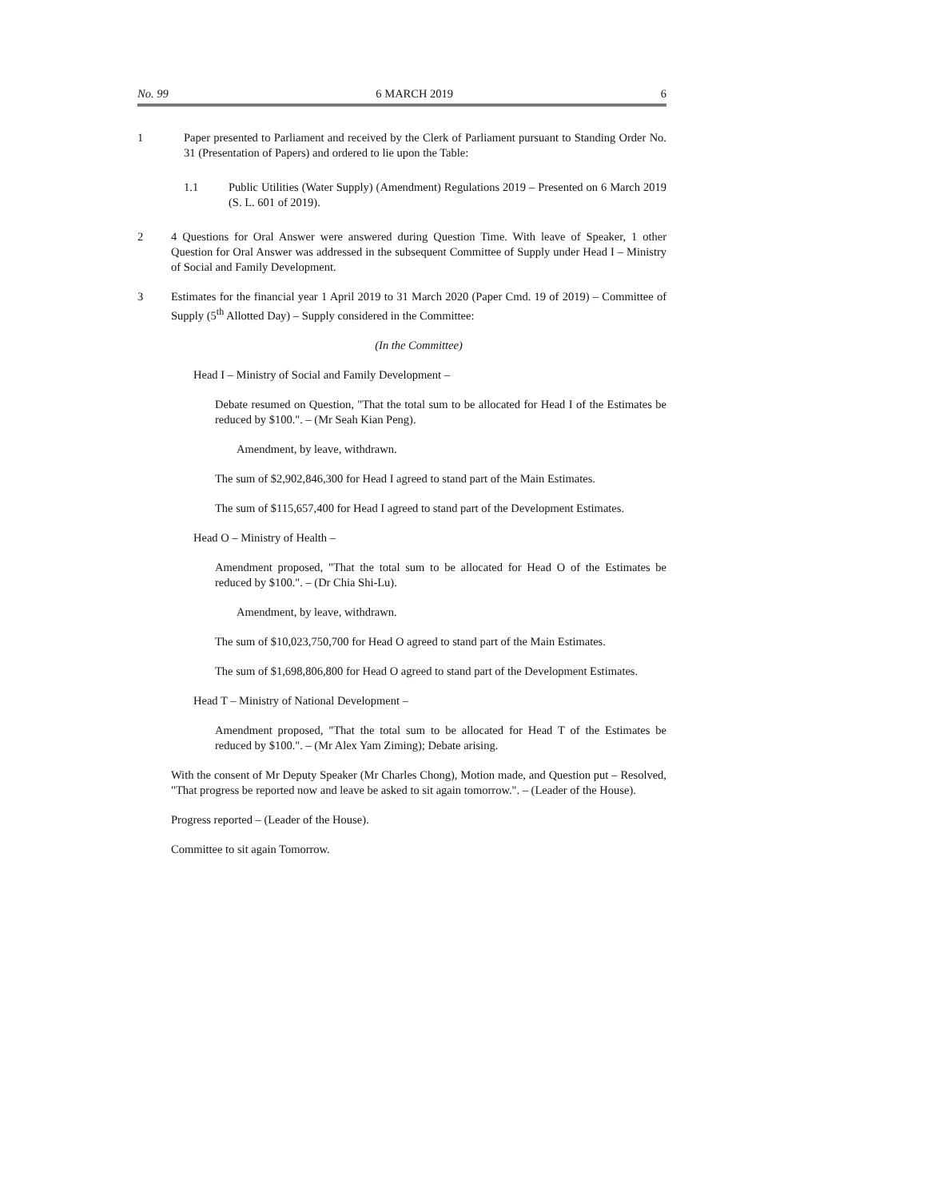No. 99 6 MARCH 2019 6
1 Paper presented to Parliament and received by the Clerk of Parliament pursuant to Standing Order No. 31 (Presentation of Papers) and ordered to lie upon the Table:
1.1 Public Utilities (Water Supply) (Amendment) Regulations 2019 – Presented on 6 March 2019 (S. L. 601 of 2019).
2 4 Questions for Oral Answer were answered during Question Time. With leave of Speaker, 1 other Question for Oral Answer was addressed in the subsequent Committee of Supply under Head I – Ministry of Social and Family Development.
3 Estimates for the financial year 1 April 2019 to 31 March 2020 (Paper Cmd. 19 of 2019) – Committee of Supply (5<sup>th</sup> Allotted Day) – Supply considered in the Committee:
(In the Committee)
Head I – Ministry of Social and Family Development –
Debate resumed on Question, "That the total sum to be allocated for Head I of the Estimates be reduced by $100.". – (Mr Seah Kian Peng).
Amendment, by leave, withdrawn.
The sum of $2,902,846,300 for Head I agreed to stand part of the Main Estimates.
The sum of $115,657,400 for Head I agreed to stand part of the Development Estimates.
Head O – Ministry of Health –
Amendment proposed, "That the total sum to be allocated for Head O of the Estimates be reduced by $100.". – (Dr Chia Shi-Lu).
Amendment, by leave, withdrawn.
The sum of $10,023,750,700 for Head O agreed to stand part of the Main Estimates.
The sum of $1,698,806,800 for Head O agreed to stand part of the Development Estimates.
Head T – Ministry of National Development –
Amendment proposed, "That the total sum to be allocated for Head T of the Estimates be reduced by $100.". – (Mr Alex Yam Ziming); Debate arising.
With the consent of Mr Deputy Speaker (Mr Charles Chong), Motion made, and Question put – Resolved, "That progress be reported now and leave be asked to sit again tomorrow.". – (Leader of the House).
Progress reported – (Leader of the House).
Committee to sit again Tomorrow.